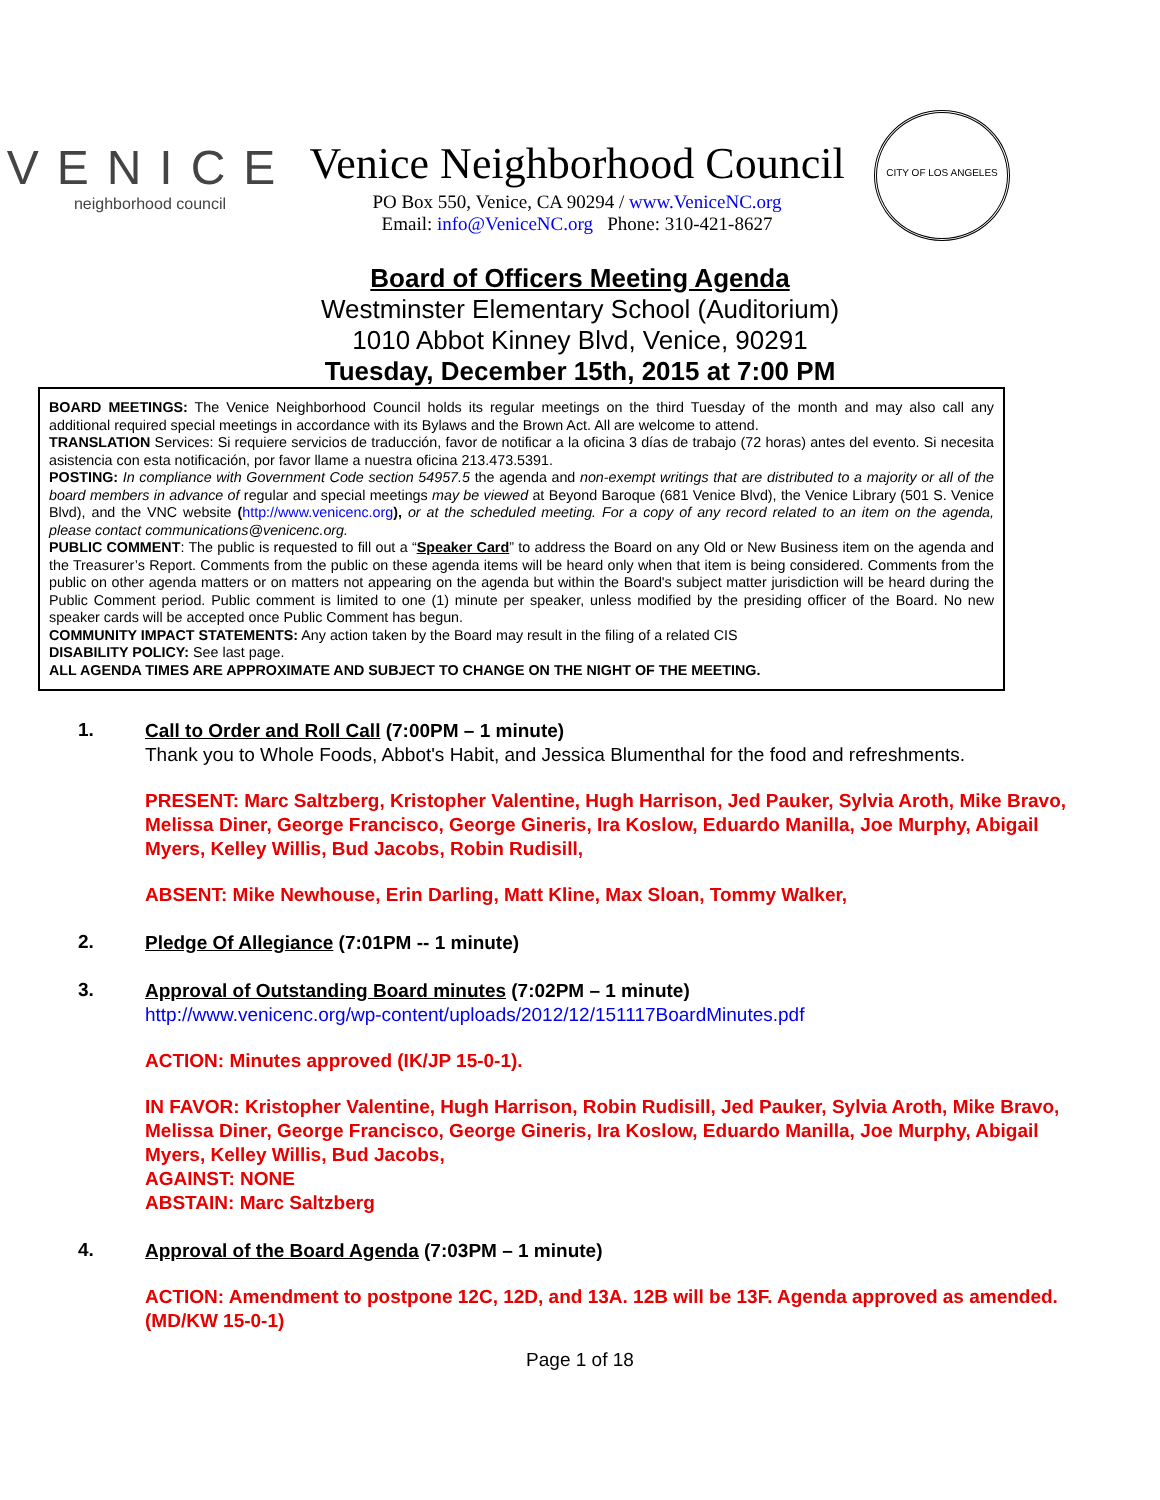VENICE
neighborhood council
Venice Neighborhood Council
PO Box 550, Venice, CA 90294 / www.VeniceNC.org
Email: info@VeniceNC.org Phone: 310-421-8627
CITY OF LOS ANGELES
Board of Officers Meeting Agenda
Westminster Elementary School (Auditorium)
1010 Abbot Kinney Blvd, Venice, 90291
Tuesday, December 15th, 2015 at 7:00 PM
BOARD MEETINGS: The Venice Neighborhood Council holds its regular meetings on the third Tuesday of the month and may also call any additional required special meetings in accordance with its Bylaws and the Brown Act. All are welcome to attend.
TRANSLATION Services: Si requiere servicios de traducción, favor de notificar a la oficina 3 días de trabajo (72 horas) antes del evento. Si necesita asistencia con esta notificación, por favor llame a nuestra oficina 213.473.5391.
POSTING: In compliance with Government Code section 54957.5 the agenda and non-exempt writings that are distributed to a majority or all of the board members in advance of regular and special meetings may be viewed at Beyond Baroque (681 Venice Blvd), the Venice Library (501 S. Venice Blvd), and the VNC website (http://www.venicenc.org), or at the scheduled meeting. For a copy of any record related to an item on the agenda, please contact communications@venicenc.org.
PUBLIC COMMENT: The public is requested to fill out a “Speaker Card” to address the Board on any Old or New Business item on the agenda and the Treasurer’s Report. Comments from the public on these agenda items will be heard only when that item is being considered. Comments from the public on other agenda matters or on matters not appearing on the agenda but within the Board's subject matter jurisdiction will be heard during the Public Comment period. Public comment is limited to one (1) minute per speaker, unless modified by the presiding officer of the Board. No new speaker cards will be accepted once Public Comment has begun.
COMMUNITY IMPACT STATEMENTS: Any action taken by the Board may result in the filing of a related CIS
DISABILITY POLICY: See last page.
ALL AGENDA TIMES ARE APPROXIMATE AND SUBJECT TO CHANGE ON THE NIGHT OF THE MEETING.
1.
Call to Order and Roll Call (7:00PM – 1 minute)
Thank you to Whole Foods, Abbot's Habit, and Jessica Blumenthal for the food and refreshments.
PRESENT: Marc Saltzberg, Kristopher Valentine, Hugh Harrison, Jed Pauker, Sylvia Aroth, Mike Bravo, Melissa Diner, George Francisco, George Gineris, Ira Koslow, Eduardo Manilla, Joe Murphy, Abigail Myers, Kelley Willis, Bud Jacobs, Robin Rudisill,
ABSENT: Mike Newhouse, Erin Darling, Matt Kline, Max Sloan, Tommy Walker,
2.
Pledge Of Allegiance (7:01PM -- 1 minute)
3.
Approval of Outstanding Board minutes (7:02PM – 1 minute)
http://www.venicenc.org/wp-content/uploads/2012/12/151117BoardMinutes.pdf
ACTION: Minutes approved (IK/JP 15-0-1).
IN FAVOR: Kristopher Valentine, Hugh Harrison, Robin Rudisill, Jed Pauker, Sylvia Aroth, Mike Bravo, Melissa Diner, George Francisco, George Gineris, Ira Koslow, Eduardo Manilla, Joe Murphy, Abigail Myers, Kelley Willis, Bud Jacobs,
AGAINST: NONE
ABSTAIN: Marc Saltzberg
4.
Approval of the Board Agenda (7:03PM – 1 minute)
ACTION: Amendment to postpone 12C, 12D, and 13A. 12B will be 13F. Agenda approved as amended. (MD/KW 15-0-1)
Page 1 of 18